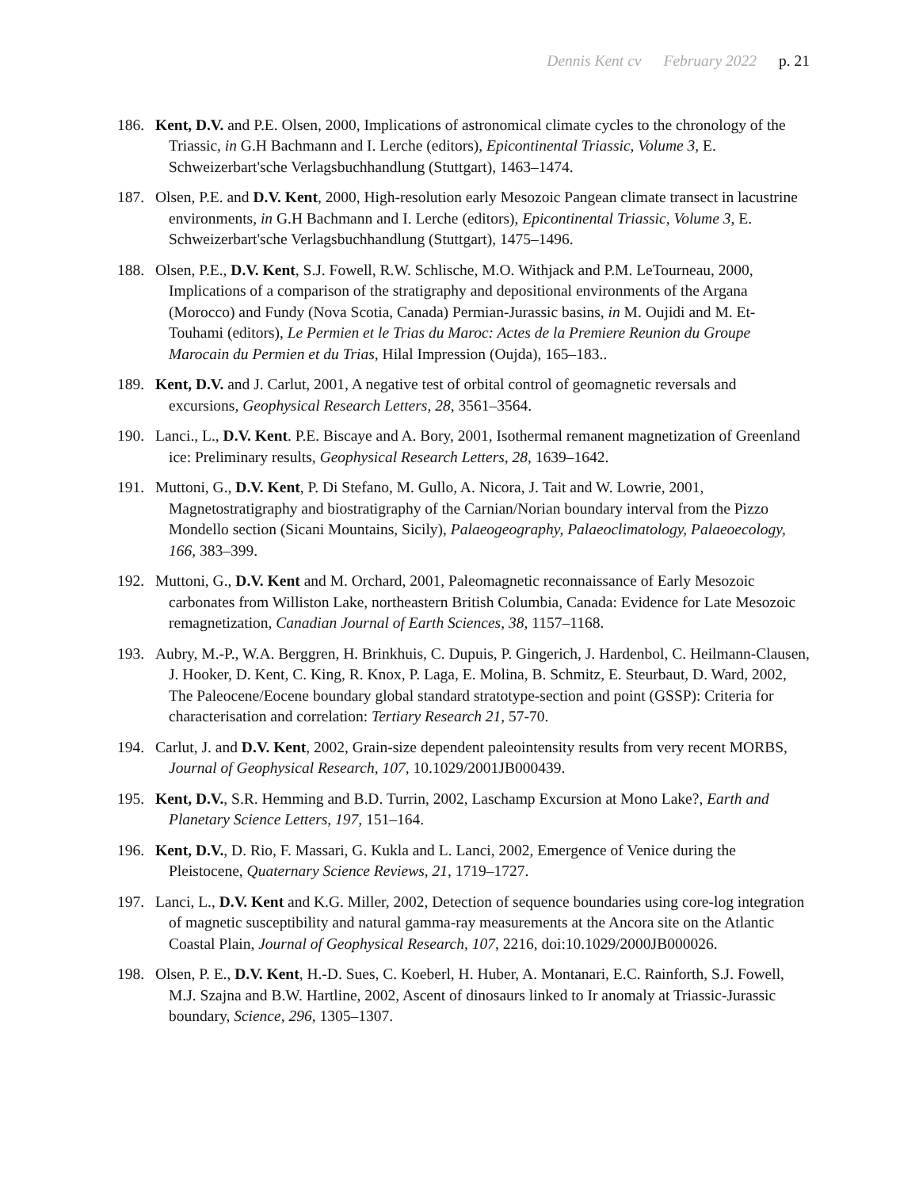Dennis Kent cv February 2022 p. 21
186. Kent, D.V. and P.E. Olsen, 2000, Implications of astronomical climate cycles to the chronology of the Triassic, in G.H Bachmann and I. Lerche (editors), Epicontinental Triassic, Volume 3, E. Schweizerbart'sche Verlagsbuchhandlung (Stuttgart), 1463–1474.
187. Olsen, P.E. and D.V. Kent, 2000, High-resolution early Mesozoic Pangean climate transect in lacustrine environments, in G.H Bachmann and I. Lerche (editors), Epicontinental Triassic, Volume 3, E. Schweizerbart'sche Verlagsbuchhandlung (Stuttgart), 1475–1496.
188. Olsen, P.E., D.V. Kent, S.J. Fowell, R.W. Schlische, M.O. Withjack and P.M. LeTourneau, 2000, Implications of a comparison of the stratigraphy and depositional environments of the Argana (Morocco) and Fundy (Nova Scotia, Canada) Permian-Jurassic basins, in M. Oujidi and M. Et-Touhami (editors), Le Permien et le Trias du Maroc: Actes de la Premiere Reunion du Groupe Marocain du Permien et du Trias, Hilal Impression (Oujda), 165–183..
189. Kent, D.V. and J. Carlut, 2001, A negative test of orbital control of geomagnetic reversals and excursions, Geophysical Research Letters, 28, 3561–3564.
190. Lanci., L., D.V. Kent. P.E. Biscaye and A. Bory, 2001, Isothermal remanent magnetization of Greenland ice: Preliminary results, Geophysical Research Letters, 28, 1639–1642.
191. Muttoni, G., D.V. Kent, P. Di Stefano, M. Gullo, A. Nicora, J. Tait and W. Lowrie, 2001, Magnetostratigraphy and biostratigraphy of the Carnian/Norian boundary interval from the Pizzo Mondello section (Sicani Mountains, Sicily), Palaeogeography, Palaeoclimatology, Palaeoecology, 166, 383–399.
192. Muttoni, G., D.V. Kent and M. Orchard, 2001, Paleomagnetic reconnaissance of Early Mesozoic carbonates from Williston Lake, northeastern British Columbia, Canada: Evidence for Late Mesozoic remagnetization, Canadian Journal of Earth Sciences, 38, 1157–1168.
193. Aubry, M.-P., W.A. Berggren, H. Brinkhuis, C. Dupuis, P. Gingerich, J. Hardenbol, C. Heilmann-Clausen, J. Hooker, D. Kent, C. King, R. Knox, P. Laga, E. Molina, B. Schmitz, E. Steurbaut, D. Ward, 2002, The Paleocene/Eocene boundary global standard stratotype-section and point (GSSP): Criteria for characterisation and correlation: Tertiary Research 21, 57-70.
194. Carlut, J. and D.V. Kent, 2002, Grain-size dependent paleointensity results from very recent MORBS, Journal of Geophysical Research, 107, 10.1029/2001JB000439.
195. Kent, D.V., S.R. Hemming and B.D. Turrin, 2002, Laschamp Excursion at Mono Lake?, Earth and Planetary Science Letters, 197, 151–164.
196. Kent, D.V., D. Rio, F. Massari, G. Kukla and L. Lanci, 2002, Emergence of Venice during the Pleistocene, Quaternary Science Reviews, 21, 1719–1727.
197. Lanci, L., D.V. Kent and K.G. Miller, 2002, Detection of sequence boundaries using core-log integration of magnetic susceptibility and natural gamma-ray measurements at the Ancora site on the Atlantic Coastal Plain, Journal of Geophysical Research, 107, 2216, doi:10.1029/2000JB000026.
198. Olsen, P. E., D.V. Kent, H.-D. Sues, C. Koeberl, H. Huber, A. Montanari, E.C. Rainforth, S.J. Fowell, M.J. Szajna and B.W. Hartline, 2002, Ascent of dinosaurs linked to Ir anomaly at Triassic-Jurassic boundary, Science, 296, 1305–1307.